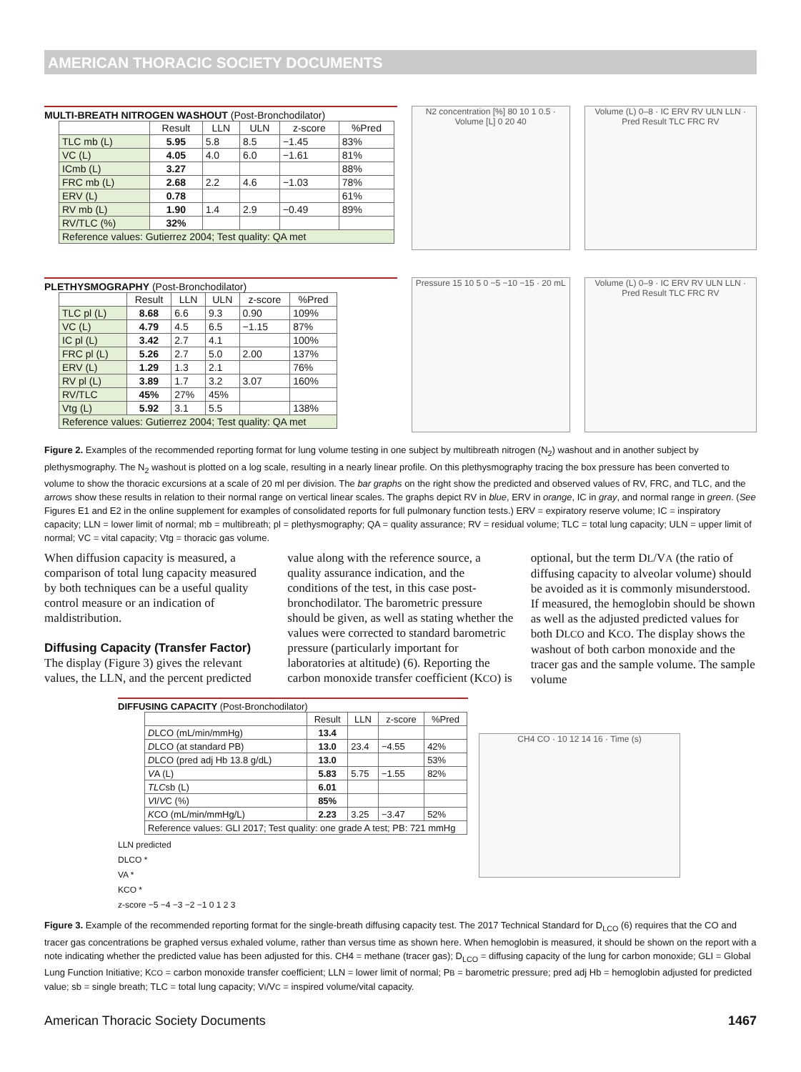AMERICAN THORACIC SOCIETY DOCUMENTS
MULTI-BREATH NITROGEN WASHOUT (Post-Bronchodilator)
| | Result | LLN | ULN | z-score | %Pred |
| --- | --- | --- | --- | --- | --- |
| TLC mb (L) | 5.95 | 5.8 | 8.5 | −1.45 | 83% |
| VC (L) | 4.05 | 4.0 | 6.0 | −1.61 | 81% |
| ICmb (L) | 3.27 | | | | 88% |
| FRC mb (L) | 2.68 | 2.2 | 4.6 | −1.03 | 78% |
| ERV (L) | 0.78 | | | | 61% |
| RV mb (L) | 1.90 | 1.4 | 2.9 | −0.49 | 89% |
| RV/TLC (%) | 32% | | | | |
| Reference values: Gutierrez 2004; Test quality: QA met | | | | | |
N2 concentration [%] 80 10 1 0.5 · Volume [L] 0 20 40
Volume (L) 0–8 · IC ERV RV ULN LLN · Pred Result TLC FRC RV
PLETHYSMOGRAPHY (Post-Bronchodilator)
| | Result | LLN | ULN | z-score | %Pred |
| --- | --- | --- | --- | --- | --- |
| TLC pl (L) | 8.68 | 6.6 | 9.3 | 0.90 | 109% |
| VC (L) | 4.79 | 4.5 | 6.5 | −1.15 | 87% |
| IC pl (L) | 3.42 | 2.7 | 4.1 | | 100% |
| FRC pl (L) | 5.26 | 2.7 | 5.0 | 2.00 | 137% |
| ERV (L) | 1.29 | 1.3 | 2.1 | | 76% |
| RV pl (L) | 3.89 | 1.7 | 3.2 | 3.07 | 160% |
| RV/TLC | 45% | 27% | 45% | | |
| Vtg (L) | 5.92 | 3.1 | 5.5 | | 138% |
| Reference values: Gutierrez 2004; Test quality: QA met | | | | | |
Pressure 15 10 5 0 −5 −10 −15 · 20 mL
Volume (L) 0–9 · IC ERV RV ULN LLN · Pred Result TLC FRC RV
Figure 2. Examples of the recommended reporting format for lung volume testing in one subject by multibreath nitrogen (N<sub>2</sub>) washout and in another subject by plethysmography. The N<sub>2</sub> washout is plotted on a log scale, resulting in a nearly linear profile. On this plethysmography tracing the box pressure has been converted to volume to show the thoracic excursions at a scale of 20 ml per division. The bar graphs on the right show the predicted and observed values of RV, FRC, and TLC, and the arrows show these results in relation to their normal range on vertical linear scales. The graphs depict RV in blue, ERV in orange, IC in gray, and normal range in green. (See Figures E1 and E2 in the online supplement for examples of consolidated reports for full pulmonary function tests.) ERV = expiratory reserve volume; IC = inspiratory capacity; LLN = lower limit of normal; mb = multibreath; pl = plethysmography; QA = quality assurance; RV = residual volume; TLC = total lung capacity; ULN = upper limit of normal; VC = vital capacity; Vtg = thoracic gas volume.
When diffusion capacity is measured, a comparison of total lung capacity measured by both techniques can be a useful quality control measure or an indication of maldistribution.
Diffusing Capacity (Transfer Factor)
The display (Figure 3) gives the relevant values, the LLN, and the percent predicted value along with the reference source, a quality assurance indication, and the conditions of the test, in this case post-bronchodilator. The barometric pressure should be given, as well as stating whether the values were corrected to standard barometric pressure (particularly important for laboratories at altitude) (6). Reporting the carbon monoxide transfer coefficient (KCO) is optional, but the term DL/VA (the ratio of diffusing capacity to alveolar volume) should be avoided as it is commonly misunderstood. If measured, the hemoglobin should be shown as well as the adjusted predicted values for both DLCO and KCO. The display shows the washout of both carbon monoxide and the tracer gas and the sample volume. The sample volume
DIFFUSING CAPACITY (Post-Bronchodilator)
| | Result | LLN | z-score | %Pred |
| --- | --- | --- | --- | --- |
| D LCO (mL/min/mmHg) | 13.4 | | | |
| D LCO (at standard PB) | 13.0 | 23.4 | −4.55 | 42% |
| D LCO (pred adj Hb 13.8 g/dL) | 13.0 | | | 53% |
| V A (L) | 5.83 | 5.75 | −1.55 | 82% |
| TLC sb (L) | 6.01 | | | |
| V I/ V C (%) | 85% | | | |
| K CO (mL/min/mmHg/L) | 2.23 | 3.25 | −3.47 | 52% |
| Reference values: GLI 2017; Test quality: one grade A test; PB: 721 mmHg | | | | |
LLN predicted
DLCO *
VA *
KCO *
z-score −5 −4 −3 −2 −1 0 1 2 3
CH4 CO · 10 12 14 16 · Time (s)
Figure 3. Example of the recommended reporting format for the single-breath diffusing capacity test. The 2017 Technical Standard for D<sub>LCO</sub> (6) requires that the CO and tracer gas concentrations be graphed versus exhaled volume, rather than versus time as shown here. When hemoglobin is measured, it should be shown on the report with a note indicating whether the predicted value has been adjusted for this. CH4 = methane (tracer gas); D<sub>LCO</sub> = diffusing capacity of the lung for carbon monoxide; GLI = Global Lung Function Initiative; KCO = carbon monoxide transfer coefficient; LLN = lower limit of normal; PB = barometric pressure; pred adj Hb = hemoglobin adjusted for predicted value; sb = single breath; TLC = total lung capacity; VI/VC = inspired volume/vital capacity.
American Thoracic Society Documents 1467